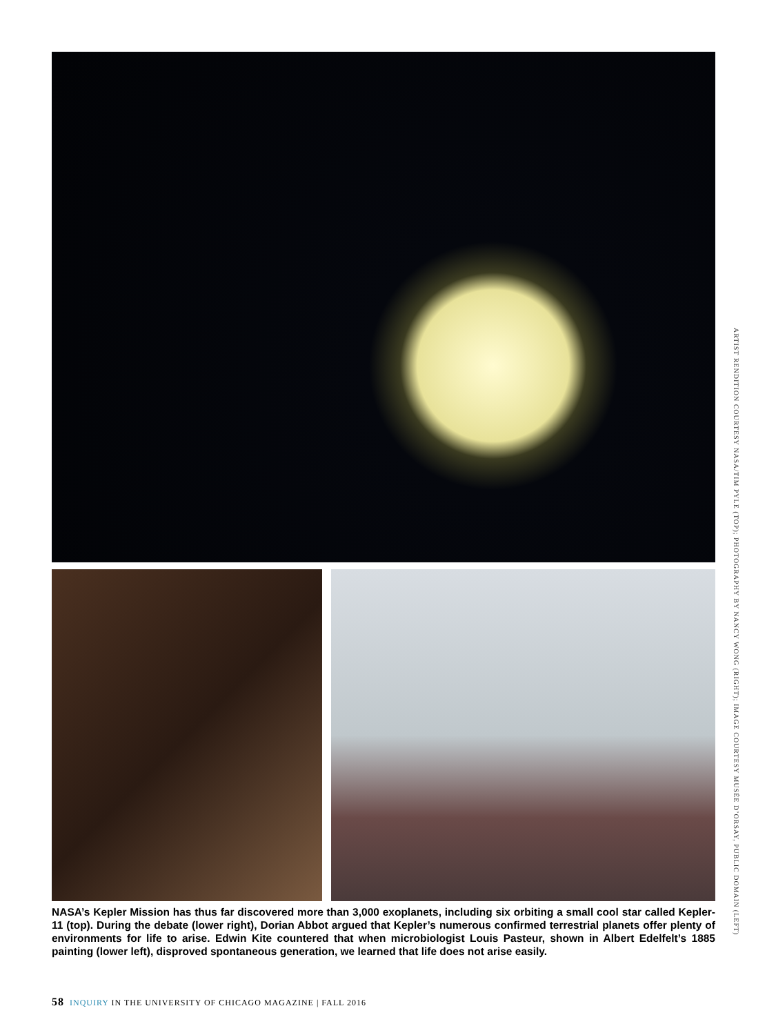NASA’s Kepler Mission has thus far discovered more than 3,000 exoplanets, including six orbiting a small cool star called Kepler-11 (top). During the debate (lower right), Dorian Abbot argued that Kepler’s numerous confirmed terrestrial planets offer plenty of environments for life to arise. Edwin Kite countered that when microbiologist Louis Pasteur, shown in Albert Edelfelt’s 1885 painting (lower left), disproved spontaneous generation, we learned that life does not arise easily.
ARTIST RENDITION COURTESY NASA/TIM PYLE (TOP); PHOTOGRAPHY BY NANCY WONG (RIGHT); IMAGE COURTESY MUSÉE D’ORSAY, PUBLIC DOMAIN (LEFT)
58 INQUIRY IN THE UNIVERSITY OF CHICAGO MAGAZINE | FALL 2016